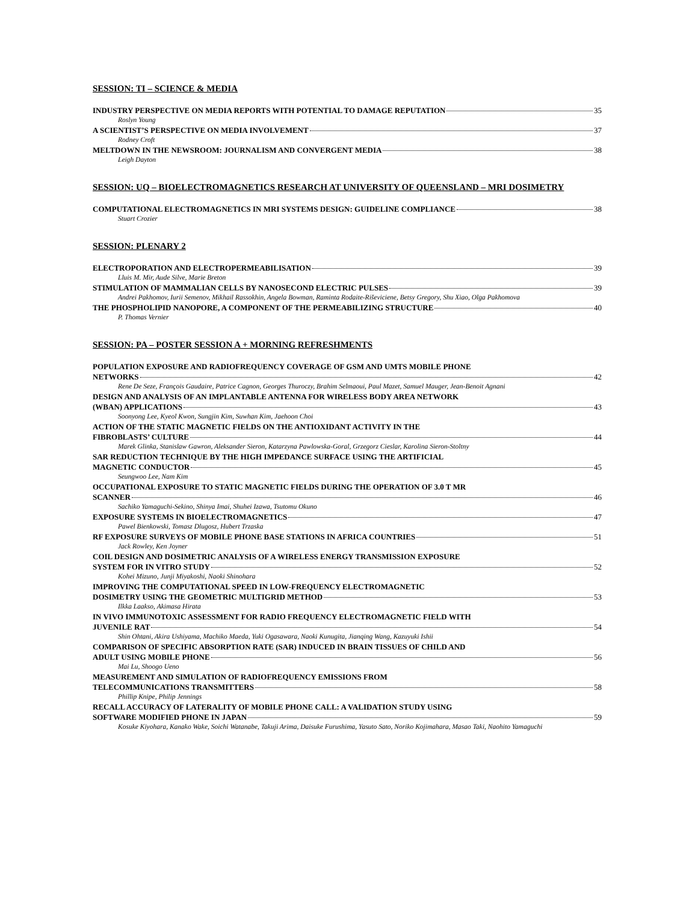SESSION: TI – SCIENCE & MEDIA
INDUSTRY PERSPECTIVE ON MEDIA REPORTS WITH POTENTIAL TO DAMAGE REPUTATION 35
Roslyn Young
A SCIENTIST’S PERSPECTIVE ON MEDIA INVOLVEMENT 37
Rodney Croft
MELTDOWN IN THE NEWSROOM: JOURNALISM AND CONVERGENT MEDIA 38
Leigh Dayton
SESSION: UQ – BIOELECTROMAGNETICS RESEARCH AT UNIVERSITY OF QUEENSLAND – MRI DOSIMETRY
COMPUTATIONAL ELECTROMAGNETICS IN MRI SYSTEMS DESIGN: GUIDELINE COMPLIANCE 38
Stuart Crozier
SESSION: PLENARY 2
ELECTROPORATION AND ELECTROPERMEABILISATION 39
Lluis M. Mir, Aude Silve, Marie Breton
STIMULATION OF MAMMALIAN CELLS BY NANOSECOND ELECTRIC PULSES 39
Andrei Pakhomov, Iurii Semenov, Mikhail Rassokhin, Angela Bowman, Raminta Rodaite-Riševiciene, Betsy Gregory, Shu Xiao, Olga Pakhomova
THE PHOSPHOLIPID NANOPORE, A COMPONENT OF THE PERMEABILIZING STRUCTURE 40
P. Thomas Vernier
SESSION: PA – POSTER SESSION A + MORNING REFRESHMENTS
POPULATION EXPOSURE AND RADIOFREQUENCY COVERAGE OF GSM AND UMTS MOBILE PHONE
NETWORKS 42
Rene De Seze, François Gaudaire, Patrice Cagnon, Georges Thuroczy, Brahim Selmaoui, Paul Mazet, Samuel Mauger, Jean-Benoit Agnani
DESIGN AND ANALYSIS OF AN IMPLANTABLE ANTENNA FOR WIRELESS BODY AREA NETWORK
(WBAN) APPLICATIONS 43
Soonyong Lee, Kyeol Kwon, Sungjin Kim, Suwhan Kim, Jaehoon Choi
ACTION OF THE STATIC MAGNETIC FIELDS ON THE ANTIOXIDANT ACTIVITY IN THE
FIBROBLASTS’ CULTURE 44
Marek Glinka, Stanislaw Gawron, Aleksander Sieron, Katarzyna Pawlowska-Goral, Grzegorz Cieslar, Karolina Sieron-Stoltny
SAR REDUCTION TECHNIQUE BY THE HIGH IMPEDANCE SURFACE USING THE ARTIFICIAL
MAGNETIC CONDUCTOR 45
Seungwoo Lee, Nam Kim
OCCUPATIONAL EXPOSURE TO STATIC MAGNETIC FIELDS DURING THE OPERATION OF 3.0 T MR
SCANNER 46
Sachiko Yamaguchi-Sekino, Shinya Imai, Shuhei Izawa, Tsutomu Okuno
EXPOSURE SYSTEMS IN BIOELECTROMAGNETICS 47
Pawel Bienkowski, Tomasz Dlugosz, Hubert Trzaska
RF EXPOSURE SURVEYS OF MOBILE PHONE BASE STATIONS IN AFRICA COUNTRIES 51
Jack Rowley, Ken Joyner
COIL DESIGN AND DOSIMETRIC ANALYSIS OF A WIRELESS ENERGY TRANSMISSION EXPOSURE
SYSTEM FOR IN VITRO STUDY 52
Kohei Mizuno, Junji Miyakoshi, Naoki Shinohara
IMPROVING THE COMPUTATIONAL SPEED IN LOW-FREQUENCY ELECTROMAGNETIC
DOSIMETRY USING THE GEOMETRIC MULTIGRID METHOD 53
Ilkka Laakso, Akimasa Hirata
IN VIVO IMMUNOTOXIC ASSESSMENT FOR RADIO FREQUENCY ELECTROMAGNETIC FIELD WITH
JUVENILE RAT 54
Shin Ohtani, Akira Ushiyama, Machiko Maeda, Yuki Ogasawara, Naoki Kunugita, Jianqing Wang, Kazuyuki Ishii
COMPARISON OF SPECIFIC ABSORPTION RATE (SAR) INDUCED IN BRAIN TISSUES OF CHILD AND
ADULT USING MOBILE PHONE 56
Mai Lu, Shoogo Ueno
MEASUREMENT AND SIMULATION OF RADIOFREQUENCY EMISSIONS FROM
TELECOMMUNICATIONS TRANSMITTERS 58
Phillip Knipe, Philip Jennings
RECALL ACCURACY OF LATERALITY OF MOBILE PHONE CALL: A VALIDATION STUDY USING
SOFTWARE MODIFIED PHONE IN JAPAN 59
Kosuke Kiyohara, Kanako Wake, Soichi Watanabe, Takuji Arima, Daisuke Furushima, Yasuto Sato, Noriko Kojimahara, Masao Taki, Naohito Yamaguchi